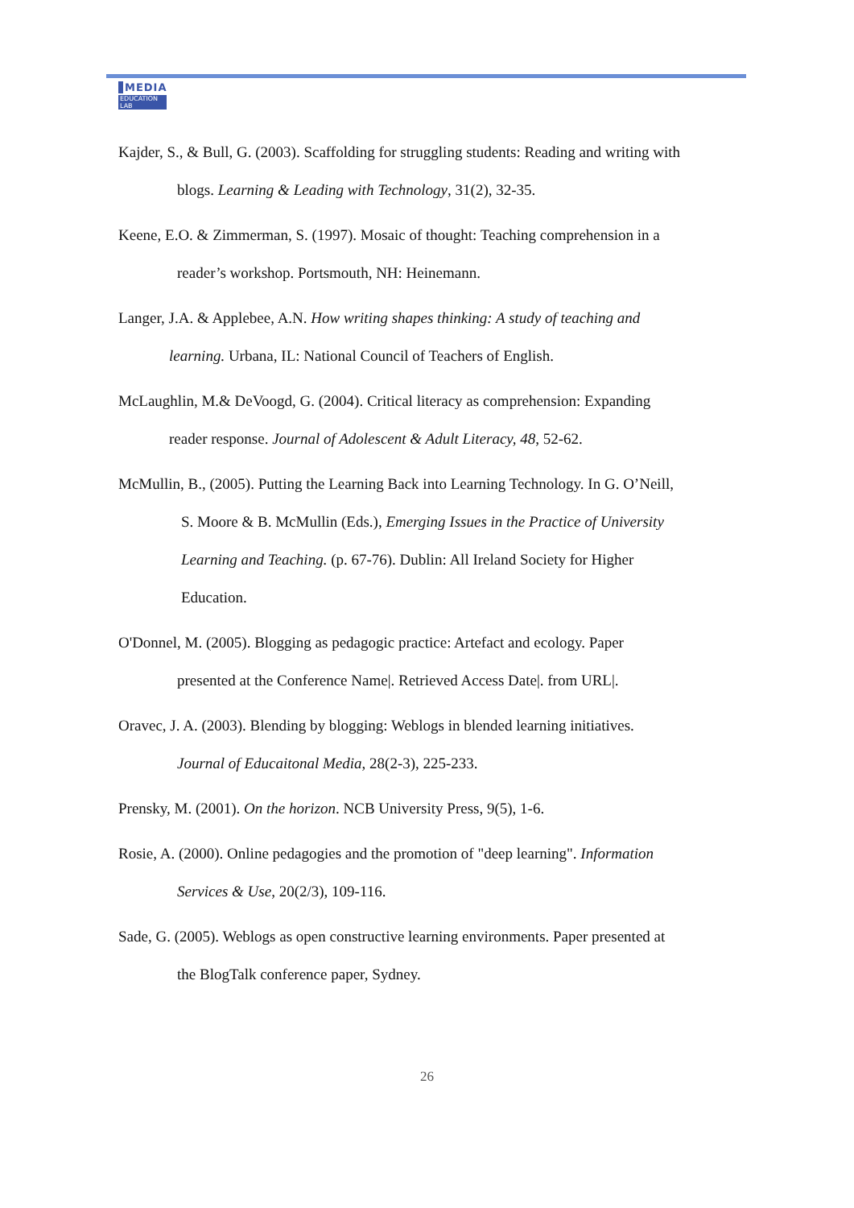MEDIA
EDUCATION LAB
Kajder, S., & Bull, G. (2003). Scaffolding for struggling students: Reading and writing with
blogs. Learning & Leading with Technology, 31(2), 32-35.
Keene, E.O. & Zimmerman, S. (1997). Mosaic of thought: Teaching comprehension in a
reader’s workshop. Portsmouth, NH: Heinemann.
Langer, J.A. & Applebee, A.N. How writing shapes thinking: A study of teaching and
learning. Urbana, IL: National Council of Teachers of English.
McLaughlin, M.& DeVoogd, G. (2004). Critical literacy as comprehension: Expanding
reader response. Journal of Adolescent & Adult Literacy, 48, 52-62.
McMullin, B., (2005). Putting the Learning Back into Learning Technology. In G. O’Neill,
S. Moore & B. McMullin (Eds.), Emerging Issues in the Practice of University
Learning and Teaching. (p. 67-76). Dublin: All Ireland Society for Higher
Education.
O'Donnel, M. (2005). Blogging as pedagogic practice: Artefact and ecology. Paper
presented at the Conference Name|. Retrieved Access Date|. from URL|.
Oravec, J. A. (2003). Blending by blogging: Weblogs in blended learning initiatives.
Journal of Educaitonal Media, 28(2-3), 225-233.
Prensky, M. (2001). On the horizon. NCB University Press, 9(5), 1-6.
Rosie, A. (2000). Online pedagogies and the promotion of "deep learning". Information
Services & Use, 20(2/3), 109-116.
Sade, G. (2005). Weblogs as open constructive learning environments. Paper presented at
the BlogTalk conference paper, Sydney.
26